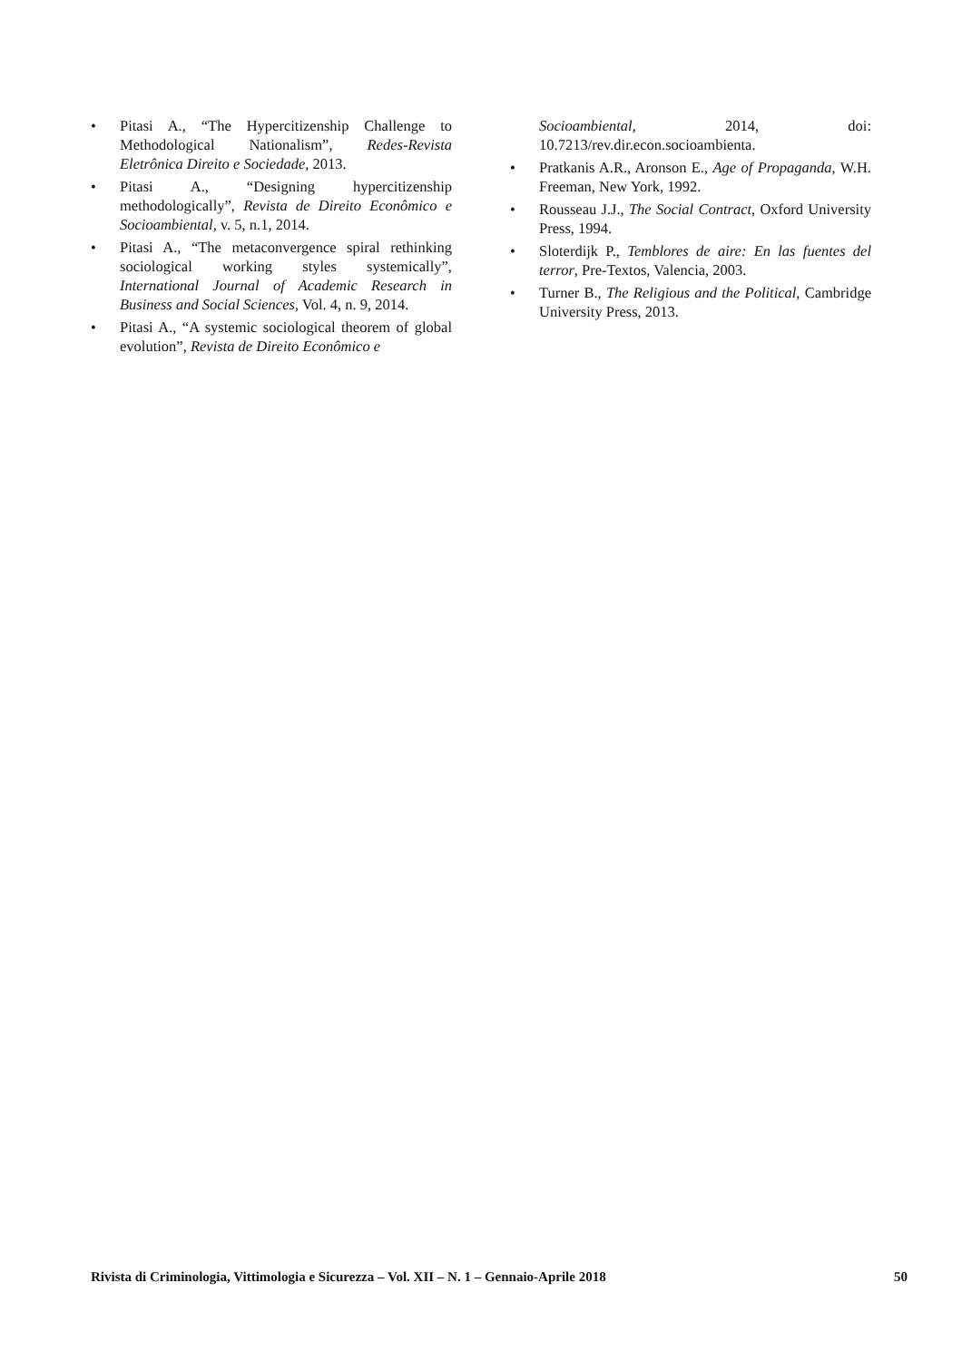• Pitasi A., “The Hypercitizenship Challenge to Methodological Nationalism”, Redes-Revista Eletrônica Direito e Sociedade, 2013.
• Pitasi A., “Designing hypercitizenship methodologically”, Revista de Direito Econômico e Socioambiental, v. 5, n.1, 2014.
• Pitasi A., “The metaconvergence spiral rethinking sociological working styles systemically”, International Journal of Academic Research in Business and Social Sciences, Vol. 4, n. 9, 2014.
• Pitasi A., “A systemic sociological theorem of global evolution”, Revista de Direito Econômico e
Socioambiental, 2014, doi:
10.7213/rev.dir.econ.socioambienta.
• Pratkanis A.R., Aronson E., Age of Propaganda, W.H. Freeman, New York, 1992.
• Rousseau J.J., The Social Contract, Oxford University Press, 1994.
• Sloterdijk P., Temblores de aire: En las fuentes del terror, Pre-Textos, Valencia, 2003.
• Turner B., The Religious and the Political, Cambridge University Press, 2013.
Rivista di Criminologia, Vittimologia e Sicurezza – Vol. XII – N. 1 – Gennaio-Aprile 2018 50